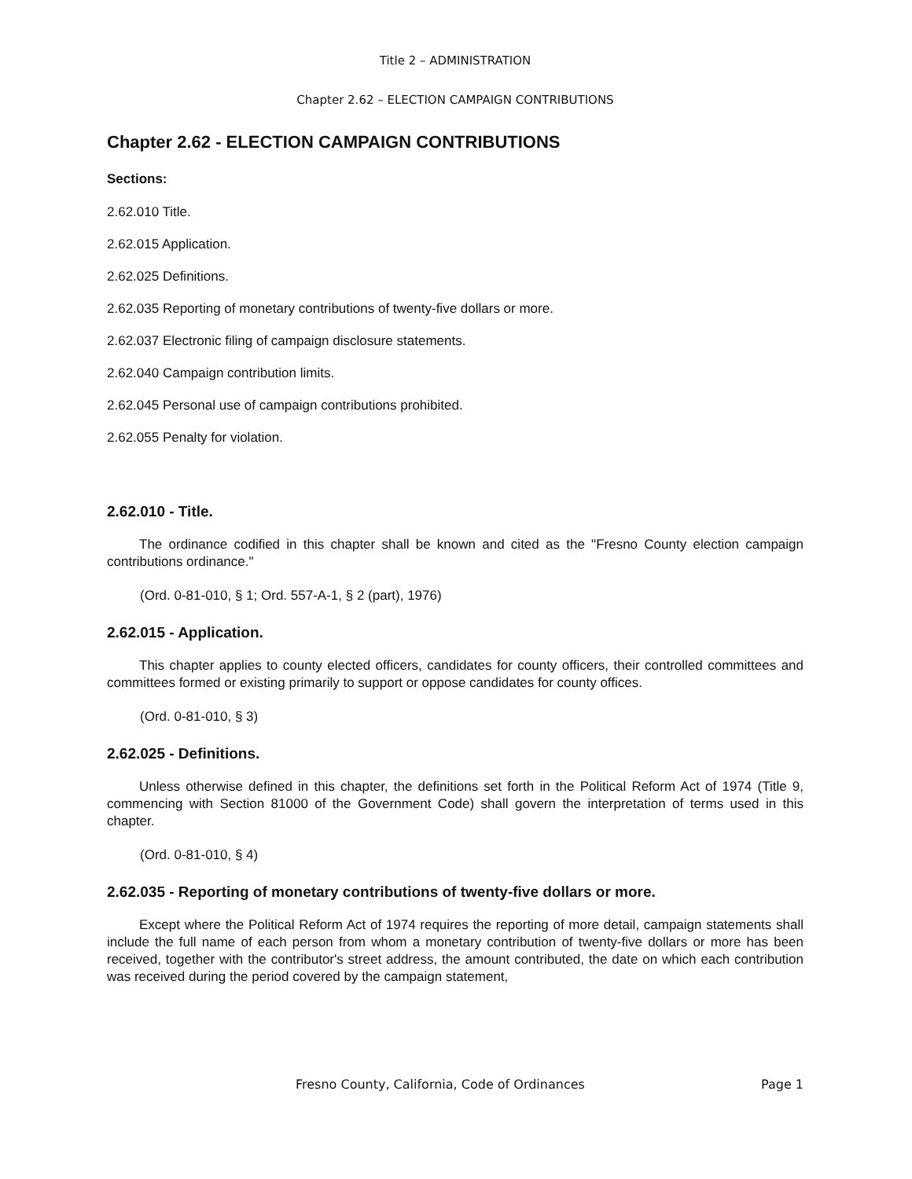Title 2 – ADMINISTRATION
Chapter 2.62 – ELECTION CAMPAIGN CONTRIBUTIONS
Chapter 2.62 - ELECTION CAMPAIGN CONTRIBUTIONS
Sections:
2.62.010 Title.
2.62.015 Application.
2.62.025 Definitions.
2.62.035 Reporting of monetary contributions of twenty-five dollars or more.
2.62.037 Electronic filing of campaign disclosure statements.
2.62.040 Campaign contribution limits.
2.62.045 Personal use of campaign contributions prohibited.
2.62.055 Penalty for violation.
2.62.010 - Title.
The ordinance codified in this chapter shall be known and cited as the "Fresno County election campaign contributions ordinance."
(Ord. 0-81-010, § 1; Ord. 557-A-1, § 2 (part), 1976)
2.62.015 - Application.
This chapter applies to county elected officers, candidates for county officers, their controlled committees and committees formed or existing primarily to support or oppose candidates for county offices.
(Ord. 0-81-010, § 3)
2.62.025 - Definitions.
Unless otherwise defined in this chapter, the definitions set forth in the Political Reform Act of 1974 (Title 9, commencing with Section 81000 of the Government Code) shall govern the interpretation of terms used in this chapter.
(Ord. 0-81-010, § 4)
2.62.035 - Reporting of monetary contributions of twenty-five dollars or more.
Except where the Political Reform Act of 1974 requires the reporting of more detail, campaign statements shall include the full name of each person from whom a monetary contribution of twenty-five dollars or more has been received, together with the contributor's street address, the amount contributed, the date on which each contribution was received during the period covered by the campaign statement,
Fresno County, California, Code of Ordinances Page 1